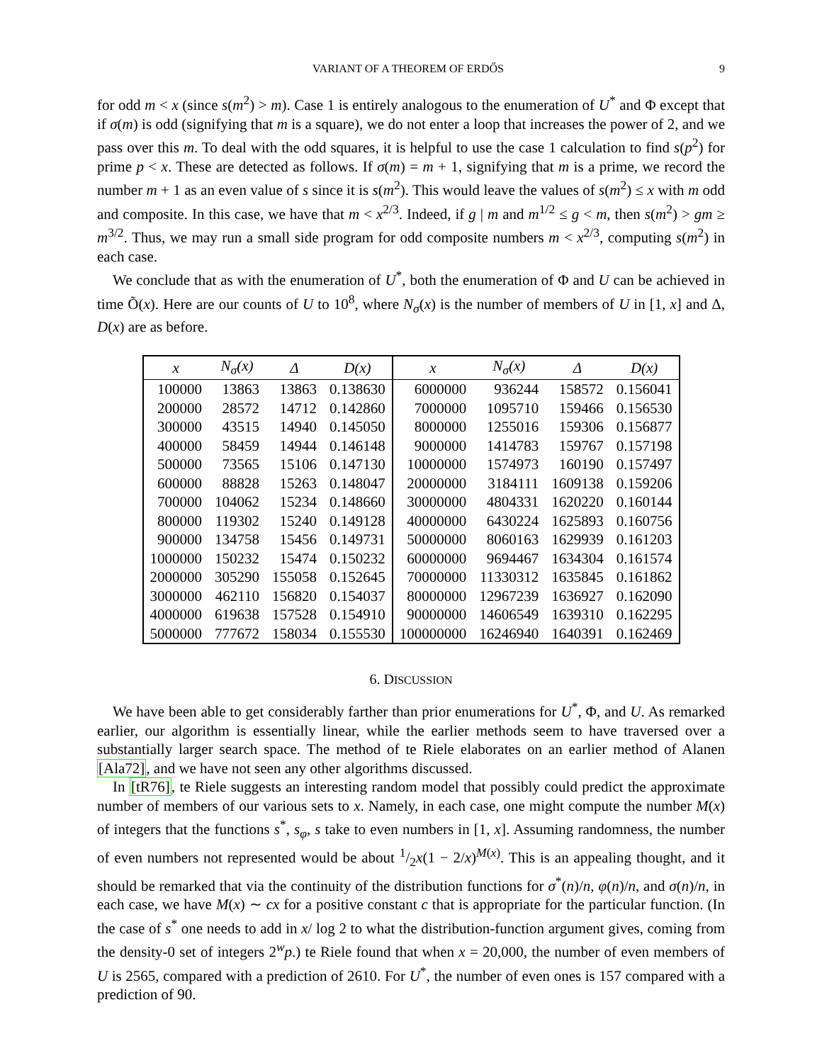VARIANT OF A THEOREM OF ERDŐS 9
for odd m < x (since s(m<sup>2</sup>) > m). Case 1 is entirely analogous to the enumeration of U<sup>*</sup> and Φ except that if σ(m) is odd (signifying that m is a square), we do not enter a loop that increases the power of 2, and we pass over this m. To deal with the odd squares, it is helpful to use the case 1 calculation to find s(p<sup>2</sup>) for prime p < x. These are detected as follows. If σ(m) = m + 1, signifying that m is a prime, we record the number m + 1 as an even value of s since it is s(m<sup>2</sup>). This would leave the values of s(m<sup>2</sup>) ≤ x with m odd and composite. In this case, we have that m < x<sup>2/3</sup>. Indeed, if g | m and m<sup>1/2</sup> ≤ g < m, then s(m<sup>2</sup>) > gm ≥ m<sup>3/2</sup>. Thus, we may run a small side program for odd composite numbers m < x<sup>2/3</sup>, computing s(m<sup>2</sup>) in each case.
We conclude that as with the enumeration of U<sup>*</sup>, both the enumeration of Φ and U can be achieved in time Õ(x). Here are our counts of U to 10<sup>8</sup>, where N<sub>σ</sub>(x) is the number of members of U in [1, x] and Δ, D(x) are as before.
| x | N<sub>σ</sub>(x) | Δ | D(x) | x | N<sub>σ</sub>(x) | Δ | D(x) |
| --- | --- | --- | --- | --- | --- | --- | --- |
| 100000 | 13863 | 13863 | 0.138630 | 6000000 | 936244 | 158572 | 0.156041 |
| 200000 | 28572 | 14712 | 0.142860 | 7000000 | 1095710 | 159466 | 0.156530 |
| 300000 | 43515 | 14940 | 0.145050 | 8000000 | 1255016 | 159306 | 0.156877 |
| 400000 | 58459 | 14944 | 0.146148 | 9000000 | 1414783 | 159767 | 0.157198 |
| 500000 | 73565 | 15106 | 0.147130 | 10000000 | 1574973 | 160190 | 0.157497 |
| 600000 | 88828 | 15263 | 0.148047 | 20000000 | 3184111 | 1609138 | 0.159206 |
| 700000 | 104062 | 15234 | 0.148660 | 30000000 | 4804331 | 1620220 | 0.160144 |
| 800000 | 119302 | 15240 | 0.149128 | 40000000 | 6430224 | 1625893 | 0.160756 |
| 900000 | 134758 | 15456 | 0.149731 | 50000000 | 8060163 | 1629939 | 0.161203 |
| 1000000 | 150232 | 15474 | 0.150232 | 60000000 | 9694467 | 1634304 | 0.161574 |
| 2000000 | 305290 | 155058 | 0.152645 | 70000000 | 11330312 | 1635845 | 0.161862 |
| 3000000 | 462110 | 156820 | 0.154037 | 80000000 | 12967239 | 1636927 | 0.162090 |
| 4000000 | 619638 | 157528 | 0.154910 | 90000000 | 14606549 | 1639310 | 0.162295 |
| 5000000 | 777672 | 158034 | 0.155530 | 100000000 | 16246940 | 1640391 | 0.162469 |
6. DISCUSSION
We have been able to get considerably farther than prior enumerations for U<sup>*</sup>, Φ, and U. As remarked earlier, our algorithm is essentially linear, while the earlier methods seem to have traversed over a substantially larger search space. The method of te Riele elaborates on an earlier method of Alanen [Ala72], and we have not seen any other algorithms discussed.
In [tR76], te Riele suggests an interesting random model that possibly could predict the approximate number of members of our various sets to x. Namely, in each case, one might compute the number M(x) of integers that the functions s<sup>*</sup>, s<sub>φ</sub>, s take to even numbers in [1, x]. Assuming randomness, the number of even numbers not represented would be about 1/2x(1 − 2/x)<sup>M(x)</sup>. This is an appealing thought, and it should be remarked that via the continuity of the distribution functions for σ<sup>*</sup>(n)/n, φ(n)/n, and σ(n)/n, in each case, we have M(x) ∼ cx for a positive constant c that is appropriate for the particular function. (In the case of s<sup>*</sup> one needs to add in x/ log 2 to what the distribution-function argument gives, coming from the density-0 set of integers 2<sup>w</sup>p.) te Riele found that when x = 20,000, the number of even members of U is 2565, compared with a prediction of 2610. For U<sup>*</sup>, the number of even ones is 157 compared with a prediction of 90.